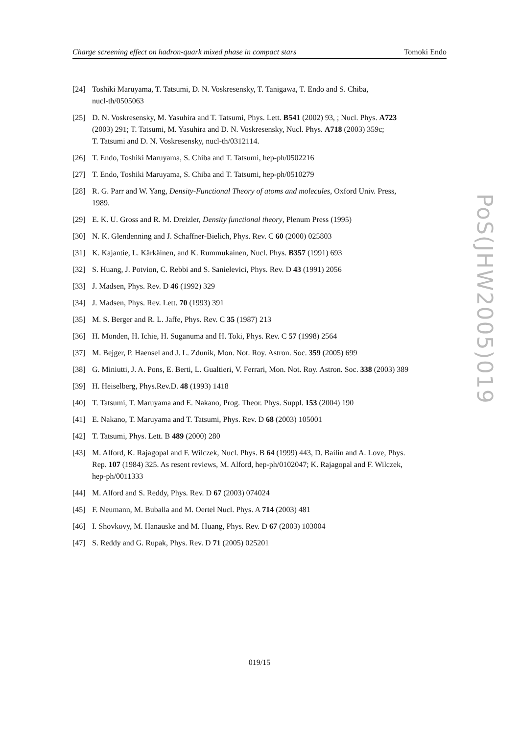Charge screening effect on hadron-quark mixed phase in compact stars Tomoki Endo
[24] Toshiki Maruyama, T. Tatsumi, D. N. Voskresensky, T. Tanigawa, T. Endo and S. Chiba,
nucl-th/0505063
[25] D. N. Voskresensky, M. Yasuhira and T. Tatsumi, Phys. Lett. B541 (2002) 93, ; Nucl. Phys. A723
(2003) 291; T. Tatsumi, M. Yasuhira and D. N. Voskresensky, Nucl. Phys. A718 (2003) 359c;
T. Tatsumi and D. N. Voskresensky, nucl-th/0312114.
[26] T. Endo, Toshiki Maruyama, S. Chiba and T. Tatsumi, hep-ph/0502216
[27] T. Endo, Toshiki Maruyama, S. Chiba and T. Tatsumi, hep-ph/0510279
[28] R. G. Parr and W. Yang, Density-Functional Theory of atoms and molecules, Oxford Univ. Press,
1989.
[29] E. K. U. Gross and R. M. Dreizler, Density functional theory, Plenum Press (1995)
[30] N. K. Glendenning and J. Schaffner-Bielich, Phys. Rev. C 60 (2000) 025803
[31] K. Kajantie, L. Kärkäinen, and K. Rummukainen, Nucl. Phys. B357 (1991) 693
[32] S. Huang, J. Potvion, C. Rebbi and S. Sanielevici, Phys. Rev. D 43 (1991) 2056
[33] J. Madsen, Phys. Rev. D 46 (1992) 329
[34] J. Madsen, Phys. Rev. Lett. 70 (1993) 391
[35] M. S. Berger and R. L. Jaffe, Phys. Rev. C 35 (1987) 213
[36] H. Monden, H. Ichie, H. Suganuma and H. Toki, Phys. Rev. C 57 (1998) 2564
[37] M. Bejger, P. Haensel and J. L. Zdunik, Mon. Not. Roy. Astron. Soc. 359 (2005) 699
[38] G. Miniutti, J. A. Pons, E. Berti, L. Gualtieri, V. Ferrari, Mon. Not. Roy. Astron. Soc. 338 (2003) 389
[39] H. Heiselberg, Phys.Rev.D. 48 (1993) 1418
[40] T. Tatsumi, T. Maruyama and E. Nakano, Prog. Theor. Phys. Suppl. 153 (2004) 190
[41] E. Nakano, T. Maruyama and T. Tatsumi, Phys. Rev. D 68 (2003) 105001
[42] T. Tatsumi, Phys. Lett. B 489 (2000) 280
[43] M. Alford, K. Rajagopal and F. Wilczek, Nucl. Phys. B 64 (1999) 443, D. Bailin and A. Love, Phys.
Rep. 107 (1984) 325. As resent reviews, M. Alford, hep-ph/0102047; K. Rajagopal and F. Wilczek,
hep-ph/0011333
[44] M. Alford and S. Reddy, Phys. Rev. D 67 (2003) 074024
[45] F. Neumann, M. Buballa and M. Oertel Nucl. Phys. A 714 (2003) 481
[46] I. Shovkovy, M. Hanauske and M. Huang, Phys. Rev. D 67 (2003) 103004
[47] S. Reddy and G. Rupak, Phys. Rev. D 71 (2005) 025201
PoS(JHW2005)019
019/15